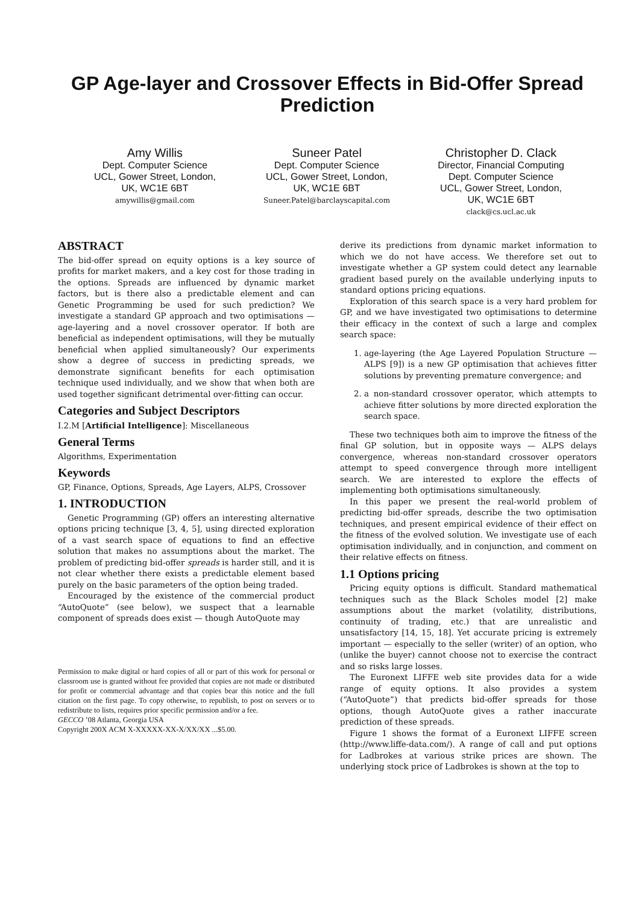GP Age-layer and Crossover Effects in Bid-Offer Spread Prediction
Amy Willis
Dept. Computer Science
UCL, Gower Street, London,
UK, WC1E 6BT
amywillis@gmail.com
Suneer Patel
Dept. Computer Science
UCL, Gower Street, London,
UK, WC1E 6BT
Suneer.Patel@barclayscapital.com
Christopher D. Clack
Director, Financial Computing
Dept. Computer Science
UCL, Gower Street, London,
UK, WC1E 6BT
clack@cs.ucl.ac.uk
ABSTRACT
The bid-offer spread on equity options is a key source of profits for market makers, and a key cost for those trading in the options. Spreads are influenced by dynamic market factors, but is there also a predictable element and can Genetic Programming be used for such prediction? We investigate a standard GP approach and two optimisations — age-layering and a novel crossover operator. If both are beneficial as independent optimisations, will they be mutually beneficial when applied simultaneously? Our experiments show a degree of success in predicting spreads, we demonstrate significant benefits for each optimisation technique used individually, and we show that when both are used together significant detrimental over-fitting can occur.
Categories and Subject Descriptors
I.2.M [Artificial Intelligence]: Miscellaneous
General Terms
Algorithms, Experimentation
Keywords
GP, Finance, Options, Spreads, Age Layers, ALPS, Crossover
1. INTRODUCTION
Genetic Programming (GP) offers an interesting alternative options pricing technique [3, 4, 5], using directed exploration of a vast search space of equations to find an effective solution that makes no assumptions about the market. The problem of predicting bid-offer spreads is harder still, and it is not clear whether there exists a predictable element based purely on the basic parameters of the option being traded.
Encouraged by the existence of the commercial product “AutoQuote” (see below), we suspect that a learnable component of spreads does exist — though AutoQuote may
Permission to make digital or hard copies of all or part of this work for personal or classroom use is granted without fee provided that copies are not made or distributed for profit or commercial advantage and that copies bear this notice and the full citation on the first page. To copy otherwise, to republish, to post on servers or to redistribute to lists, requires prior specific permission and/or a fee.
GECCO ’08 Atlanta, Georgia USA
Copyright 200X ACM X-XXXXX-XX-X/XX/XX ...$5.00.
derive its predictions from dynamic market information to which we do not have access. We therefore set out to investigate whether a GP system could detect any learnable gradient based purely on the available underlying inputs to standard options pricing equations.
Exploration of this search space is a very hard problem for GP, and we have investigated two optimisations to determine their efficacy in the context of such a large and complex search space:
1. age-layering (the Age Layered Population Structure — ALPS [9]) is a new GP optimisation that achieves fitter solutions by preventing premature convergence; and
2. a non-standard crossover operator, which attempts to achieve fitter solutions by more directed exploration the search space.
These two techniques both aim to improve the fitness of the final GP solution, but in opposite ways — ALPS delays convergence, whereas non-standard crossover operators attempt to speed convergence through more intelligent search. We are interested to explore the effects of implementing both optimisations simultaneously.
In this paper we present the real-world problem of predicting bid-offer spreads, describe the two optimisation techniques, and present empirical evidence of their effect on the fitness of the evolved solution. We investigate use of each optimisation individually, and in conjunction, and comment on their relative effects on fitness.
1.1 Options pricing
Pricing equity options is difficult. Standard mathematical techniques such as the Black Scholes model [2] make assumptions about the market (volatility, distributions, continuity of trading, etc.) that are unrealistic and unsatisfactory [14, 15, 18]. Yet accurate pricing is extremely important — especially to the seller (writer) of an option, who (unlike the buyer) cannot choose not to exercise the contract and so risks large losses.
The Euronext LIFFE web site provides data for a wide range of equity options. It also provides a system (“AutoQuote”) that predicts bid-offer spreads for those options, though AutoQuote gives a rather inaccurate prediction of these spreads.
Figure 1 shows the format of a Euronext LIFFE screen (http://www.liffe-data.com/). A range of call and put options for Ladbrokes at various strike prices are shown. The underlying stock price of Ladbrokes is shown at the top to